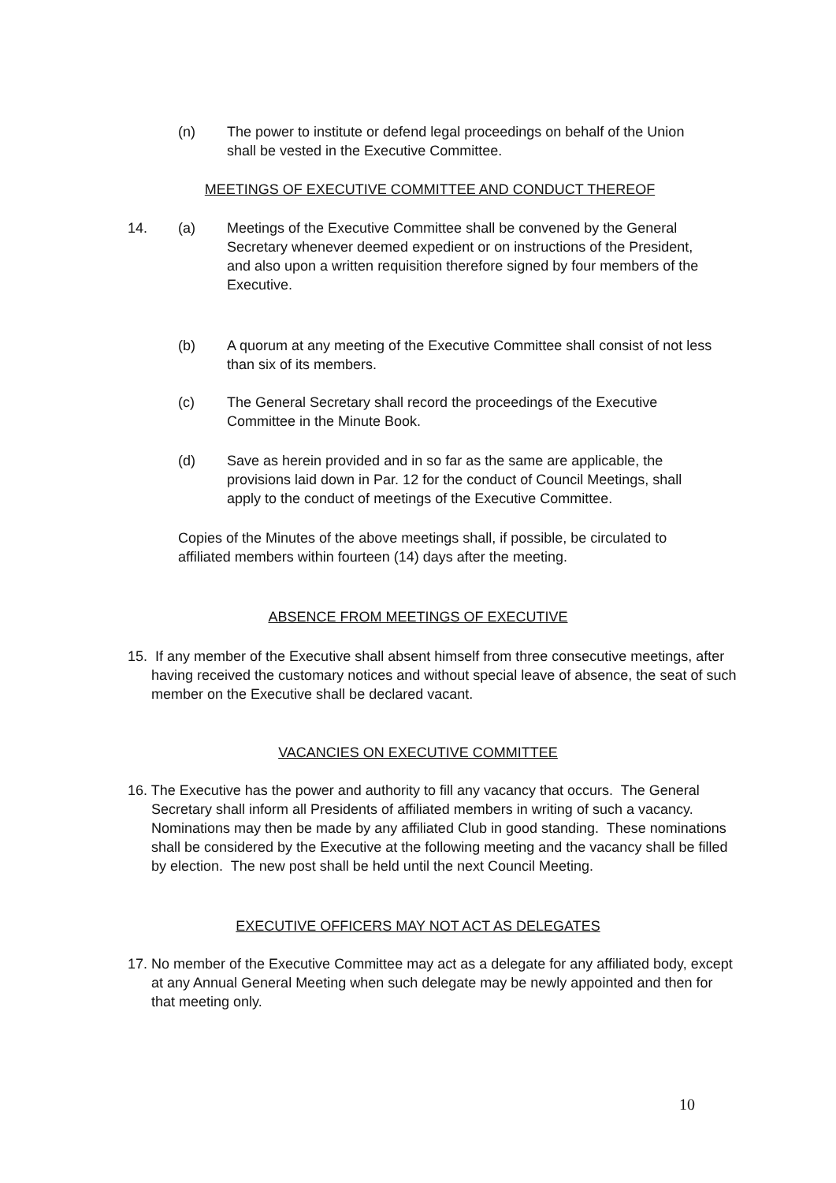(n) The power to institute or defend legal proceedings on behalf of the Union shall be vested in the Executive Committee.
MEETINGS OF EXECUTIVE COMMITTEE AND CONDUCT THEREOF
14. (a) Meetings of the Executive Committee shall be convened by the General Secretary whenever deemed expedient or on instructions of the President, and also upon a written requisition therefore signed by four members of the Executive.
(b) A quorum at any meeting of the Executive Committee shall consist of not less than six of its members.
(c) The General Secretary shall record the proceedings of the Executive Committee in the Minute Book.
(d) Save as herein provided and in so far as the same are applicable, the provisions laid down in Par. 12 for the conduct of Council Meetings, shall apply to the conduct of meetings of the Executive Committee.
Copies of the Minutes of the above meetings shall, if possible, be circulated to affiliated members within fourteen (14) days after the meeting.
ABSENCE FROM MEETINGS OF EXECUTIVE
15. If any member of the Executive shall absent himself from three consecutive meetings, after having received the customary notices and without special leave of absence, the seat of such member on the Executive shall be declared vacant.
VACANCIES ON EXECUTIVE COMMITTEE
16. The Executive has the power and authority to fill any vacancy that occurs. The General Secretary shall inform all Presidents of affiliated members in writing of such a vacancy. Nominations may then be made by any affiliated Club in good standing. These nominations shall be considered by the Executive at the following meeting and the vacancy shall be filled by election. The new post shall be held until the next Council Meeting.
EXECUTIVE OFFICERS MAY NOT ACT AS DELEGATES
17. No member of the Executive Committee may act as a delegate for any affiliated body, except at any Annual General Meeting when such delegate may be newly appointed and then for that meeting only.
10